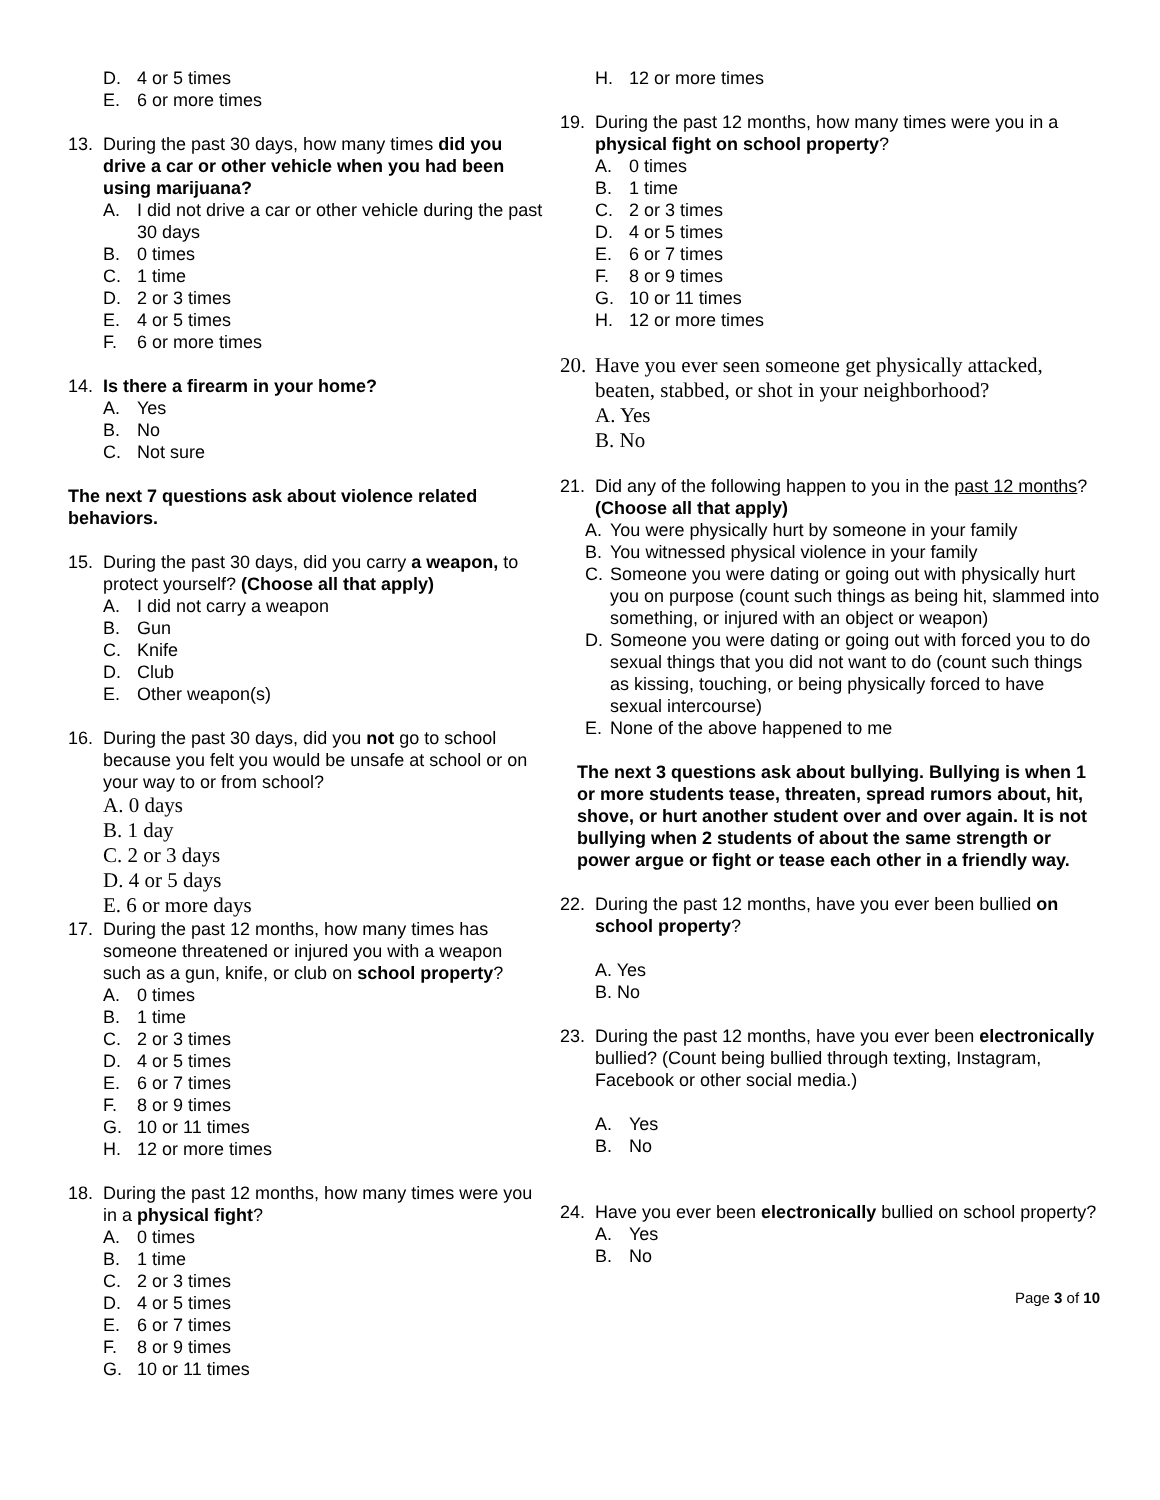D. 4 or 5 times
E. 6 or more times
13. During the past 30 days, how many times did you drive a car or other vehicle when you had been using marijuana?
A. I did not drive a car or other vehicle during the past 30 days
B. 0 times
C. 1 time
D. 2 or 3 times
E. 4 or 5 times
F. 6 or more times
14. Is there a firearm in your home?
A. Yes
B. No
C. Not sure
The next 7 questions ask about violence related behaviors.
15. During the past 30 days, did you carry a weapon, to protect yourself? (Choose all that apply)
A. I did not carry a weapon
B. Gun
C. Knife
D. Club
E. Other weapon(s)
16. During the past 30 days, did you not go to school because you felt you would be unsafe at school or on your way to or from school?
A. 0 days
B. 1 day
C. 2 or 3 days
D. 4 or 5 days
E. 6 or more days
17. During the past 12 months, how many times has someone threatened or injured you with a weapon such as a gun, knife, or club on school property?
A. 0 times
B. 1 time
C. 2 or 3 times
D. 4 or 5 times
E. 6 or 7 times
F. 8 or 9 times
G. 10 or 11 times
H. 12 or more times
18. During the past 12 months, how many times were you in a physical fight?
A. 0 times
B. 1 time
C. 2 or 3 times
D. 4 or 5 times
E. 6 or 7 times
F. 8 or 9 times
G. 10 or 11 times
H. 12 or more times
19. During the past 12 months, how many times were you in a physical fight on school property?
A. 0 times
B. 1 time
C. 2 or 3 times
D. 4 or 5 times
E. 6 or 7 times
F. 8 or 9 times
G. 10 or 11 times
H. 12 or more times
20. Have you ever seen someone get physically attacked, beaten, stabbed, or shot in your neighborhood?
A. Yes
B. No
21. Did any of the following happen to you in the past 12 months? (Choose all that apply)
A. You were physically hurt by someone in your family
B. You witnessed physical violence in your family
C. Someone you were dating or going out with physically hurt you on purpose (count such things as being hit, slammed into something, or injured with an object or weapon)
D. Someone you were dating or going out with forced you to do sexual things that you did not want to do (count such things as kissing, touching, or being physically forced to have sexual intercourse)
E. None of the above happened to me
The next 3 questions ask about bullying. Bullying is when 1 or more students tease, threaten, spread rumors about, hit, shove, or hurt another student over and over again. It is not bullying when 2 students of about the same strength or power argue or fight or tease each other in a friendly way.
22. During the past 12 months, have you ever been bullied on school property?
A. Yes
B. No
23. During the past 12 months, have you ever been electronically bullied? (Count being bullied through texting, Instagram, Facebook or other social media.)
A. Yes
B. No
24. Have you ever been electronically bullied on school property?
A. Yes
B. No
Page 3 of 10